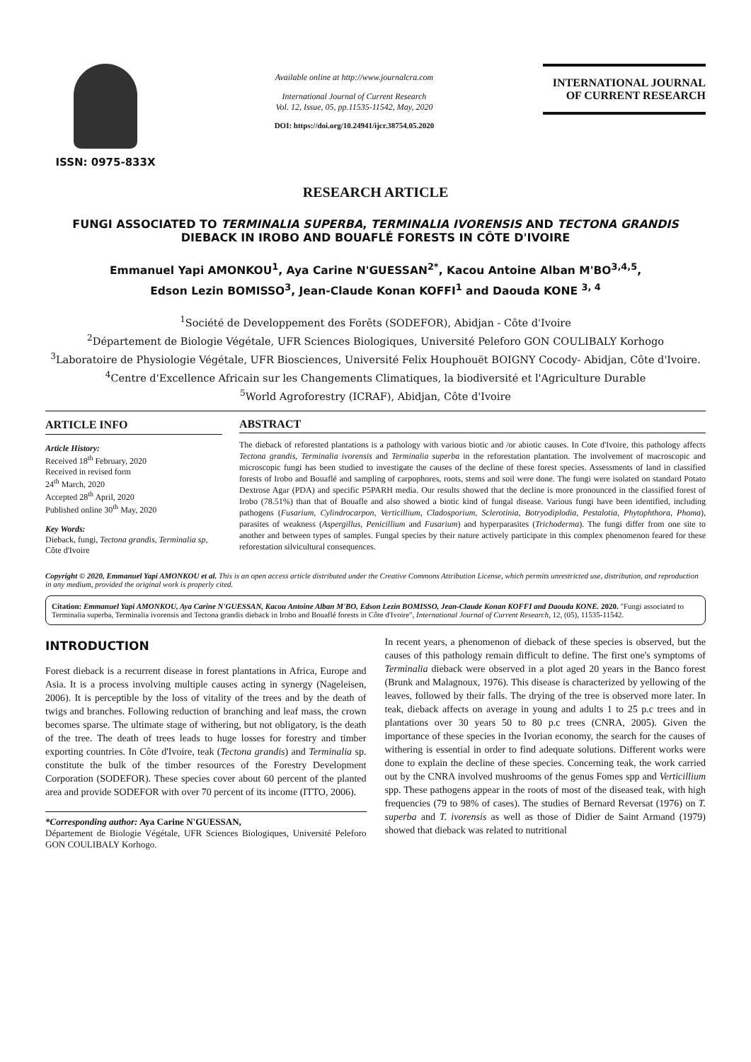ISSN: 0975-833X
Available online at http://www.journalcra.com
International Journal of Current Research
Vol. 12, Issue, 05, pp.11535-11542, May, 2020
DOI: https://doi.org/10.24941/ijcr.38754.05.2020
INTERNATIONAL JOURNAL
OF CURRENT RESEARCH
RESEARCH ARTICLE
FUNGI ASSOCIATED TO TERMINALIA SUPERBA, TERMINALIA IVORENSIS AND TECTONA GRANDIS DIEBACK IN IROBO AND BOUAFLÉ FORESTS IN CÔTE D'IVOIRE
Emmanuel Yapi AMONKOU<sup>1</sup>, Aya Carine N'GUESSAN<sup>2*</sup>, Kacou Antoine Alban M'BO<sup>3,4,5</sup>,
Edson Lezin BOMISSO<sup>3</sup>, Jean-Claude Konan KOFFI<sup>1</sup> and Daouda KONE <sup>3, 4</sup>
<sup>1</sup> Société de Developpement des Forêts (SODEFOR), Abidjan - Côte d'Ivoire
<sup>2</sup> Département de Biologie Végétale, UFR Sciences Biologiques, Université Peleforo GON COULIBALY Korhogo
<sup>3</sup> Laboratoire de Physiologie Végétale, UFR Biosciences, Université Felix Houphouët BOIGNY Cocody- Abidjan, Côte d'Ivoire.
<sup>4</sup> Centre d'Excellence Africain sur les Changements Climatiques, la biodiversité et l'Agriculture Durable
<sup>5</sup> World Agroforestry (ICRAF), Abidjan, Côte d'Ivoire
ARTICLE INFO
Article History:
Received 18<sup>th</sup> February, 2020
Received in revised form
24<sup>th</sup> March, 2020
Accepted 28<sup>th</sup> April, 2020
Published online 30<sup>th</sup> May, 2020
Key Words:
Dieback, fungi, Tectona grandis, Terminalia sp, Côte d'Ivoire
ABSTRACT
The dieback of reforested plantations is a pathology with various biotic and /or abiotic causes. In Cote d'Ivoire, this pathology affects Tectona grandis, Terminalia ivorensis and Terminalia superba in the reforestation plantation. The involvement of macroscopic and microscopic fungi has been studied to investigate the causes of the decline of these forest species. Assessments of land in classified forests of Irobo and Bouaflé and sampling of carpophores, roots, stems and soil were done. The fungi were isolated on standard Potato Dextrose Agar (PDA) and specific P5PARH media. Our results showed that the decline is more pronounced in the classified forest of Irobo (78.51%) than that of Bouafle and also showed a biotic kind of fungal disease. Various fungi have been identified, including pathogens (Fusarium, Cylindrocarpon, Verticillium, Cladosporium, Sclerotinia, Botryodiplodia, Pestalotia, Phytophthora, Phoma), parasites of weakness (Aspergillus, Penicillium and Fusarium) and hyperparasites (Trichoderma). The fungi differ from one site to another and between types of samples. Fungal species by their nature actively participate in this complex phenomenon feared for these reforestation silvicultural consequences.
Copyright © 2020, Emmanuel Yapi AMONKOU et al. This is an open access article distributed under the Creative Commons Attribution License, which permits unrestricted use, distribution, and reproduction in any medium, provided the original work is properly cited.
Citation: Emmanuel Yapi AMONKOU, Aya Carine N'GUESSAN, Kacou Antoine Alban M'BO, Edson Lezin BOMISSO, Jean-Claude Konan KOFFI and Daouda KONE. 2020. "Fungi associated to Terminalia superba, Terminalia ivorensis and Tectona grandis dieback in Irobo and Bouaflé forests in Côte d'Ivoire", International Journal of Current Research, 12, (05), 11535-11542.
INTRODUCTION
Forest dieback is a recurrent disease in forest plantations in Africa, Europe and Asia. It is a process involving multiple causes acting in synergy (Nageleisen, 2006). It is perceptible by the loss of vitality of the trees and by the death of twigs and branches. Following reduction of branching and leaf mass, the crown becomes sparse. The ultimate stage of withering, but not obligatory, is the death of the tree. The death of trees leads to huge losses for forestry and timber exporting countries. In Côte d'Ivoire, teak (Tectona grandis) and Terminalia sp. constitute the bulk of the timber resources of the Forestry Development Corporation (SODEFOR). These species cover about 60 percent of the planted area and provide SODEFOR with over 70 percent of its income (ITTO, 2006).
*Corresponding author: Aya Carine N'GUESSAN,
Département de Biologie Végétale, UFR Sciences Biologiques, Université Peleforo GON COULIBALY Korhogo.
In recent years, a phenomenon of dieback of these species is observed, but the causes of this pathology remain difficult to define. The first one's symptoms of Terminalia dieback were observed in a plot aged 20 years in the Banco forest (Brunk and Malagnoux, 1976). This disease is characterized by yellowing of the leaves, followed by their falls. The drying of the tree is observed more later. In teak, dieback affects on average in young and adults 1 to 25 p.c trees and in plantations over 30 years 50 to 80 p.c trees (CNRA, 2005). Given the importance of these species in the Ivorian economy, the search for the causes of withering is essential in order to find adequate solutions. Different works were done to explain the decline of these species. Concerning teak, the work carried out by the CNRA involved mushrooms of the genus Fomes spp and Verticillium spp. These pathogens appear in the roots of most of the diseased teak, with high frequencies (79 to 98% of cases). The studies of Bernard Reversat (1976) on T. superba and T. ivorensis as well as those of Didier de Saint Armand (1979) showed that dieback was related to nutritional